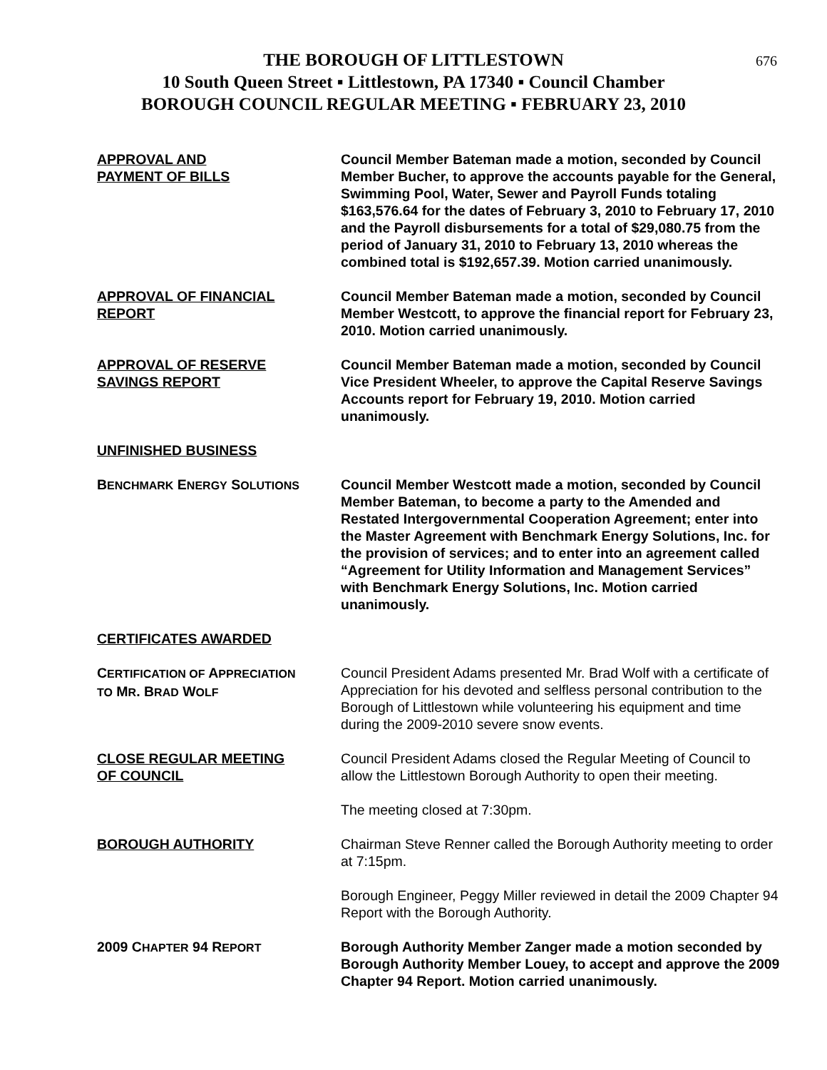676 THE BOROUGH OF LITTLESTOWN
10 South Queen Street ▪ Littlestown, PA 17340 ▪ Council Chamber
BOROUGH COUNCIL REGULAR MEETING ▪ FEBRUARY 23, 2010
APPROVAL AND
PAYMENT OF BILLS
Council Member Bateman made a motion, seconded by Council Member Bucher, to approve the accounts payable for the General, Swimming Pool, Water, Sewer and Payroll Funds totaling $163,576.64 for the dates of February 3, 2010 to February 17, 2010 and the Payroll disbursements for a total of $29,080.75 from the period of January 31, 2010 to February 13, 2010 whereas the combined total is $192,657.39. Motion carried unanimously.
APPROVAL OF FINANCIAL
REPORT
Council Member Bateman made a motion, seconded by Council Member Westcott, to approve the financial report for February 23, 2010. Motion carried unanimously.
APPROVAL OF RESERVE
SAVINGS REPORT
Council Member Bateman made a motion, seconded by Council Vice President Wheeler, to approve the Capital Reserve Savings Accounts report for February 19, 2010. Motion carried unanimously.
UNFINISHED BUSINESS
BENCHMARK ENERGY SOLUTIONS
Council Member Westcott made a motion, seconded by Council Member Bateman, to become a party to the Amended and Restated Intergovernmental Cooperation Agreement; enter into the Master Agreement with Benchmark Energy Solutions, Inc. for the provision of services; and to enter into an agreement called “Agreement for Utility Information and Management Services” with Benchmark Energy Solutions, Inc. Motion carried unanimously.
CERTIFICATES AWARDED
CERTIFICATION OF APPRECIATION
TO MR. BRAD WOLF
Council President Adams presented Mr. Brad Wolf with a certificate of Appreciation for his devoted and selfless personal contribution to the Borough of Littlestown while volunteering his equipment and time during the 2009-2010 severe snow events.
CLOSE REGULAR MEETING
OF COUNCIL
Council President Adams closed the Regular Meeting of Council to allow the Littlestown Borough Authority to open their meeting.
The meeting closed at 7:30pm.
BOROUGH AUTHORITY Chairman Steve Renner called the Borough Authority meeting to order at 7:15pm.
Borough Engineer, Peggy Miller reviewed in detail the 2009 Chapter 94 Report with the Borough Authority.
2009 CHAPTER 94 REPORT
Borough Authority Member Zanger made a motion seconded by Borough Authority Member Louey, to accept and approve the 2009 Chapter 94 Report. Motion carried unanimously.